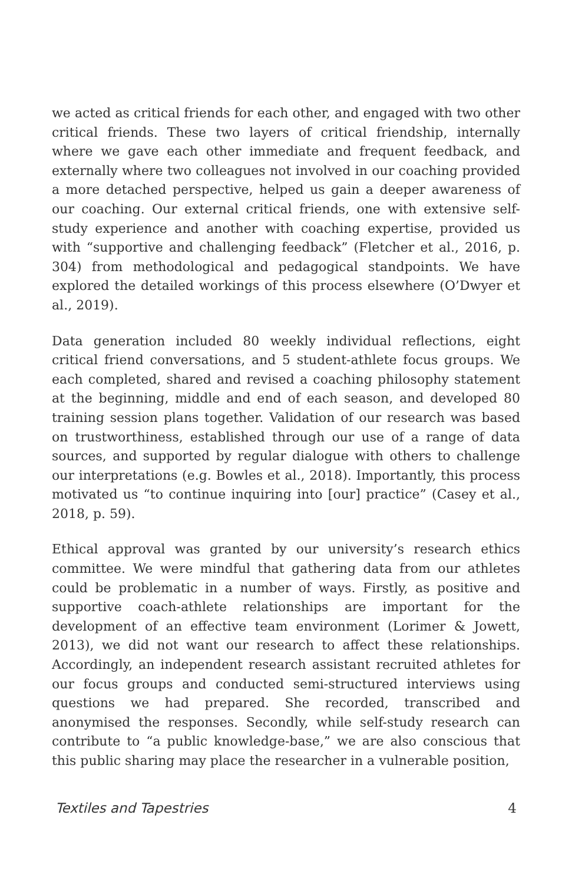we acted as critical friends for each other, and engaged with two other critical friends. These two layers of critical friendship, internally where we gave each other immediate and frequent feedback, and externally where two colleagues not involved in our coaching provided a more detached perspective, helped us gain a deeper awareness of our coaching. Our external critical friends, one with extensive self-study experience and another with coaching expertise, provided us with “supportive and challenging feedback” (Fletcher et al., 2016, p. 304) from methodological and pedagogical standpoints. We have explored the detailed workings of this process elsewhere (O’Dwyer et al., 2019).
Data generation included 80 weekly individual reflections, eight critical friend conversations, and 5 student-athlete focus groups. We each completed, shared and revised a coaching philosophy statement at the beginning, middle and end of each season, and developed 80 training session plans together. Validation of our research was based on trustworthiness, established through our use of a range of data sources, and supported by regular dialogue with others to challenge our interpretations (e.g. Bowles et al., 2018). Importantly, this process motivated us “to continue inquiring into [our] practice” (Casey et al., 2018, p. 59).
Ethical approval was granted by our university’s research ethics committee. We were mindful that gathering data from our athletes could be problematic in a number of ways. Firstly, as positive and supportive coach-athlete relationships are important for the development of an effective team environment (Lorimer & Jowett, 2013), we did not want our research to affect these relationships. Accordingly, an independent research assistant recruited athletes for our focus groups and conducted semi-structured interviews using questions we had prepared. She recorded, transcribed and anonymised the responses. Secondly, while self-study research can contribute to “a public knowledge-base,” we are also conscious that this public sharing may place the researcher in a vulnerable position,
Textiles and Tapestries 4